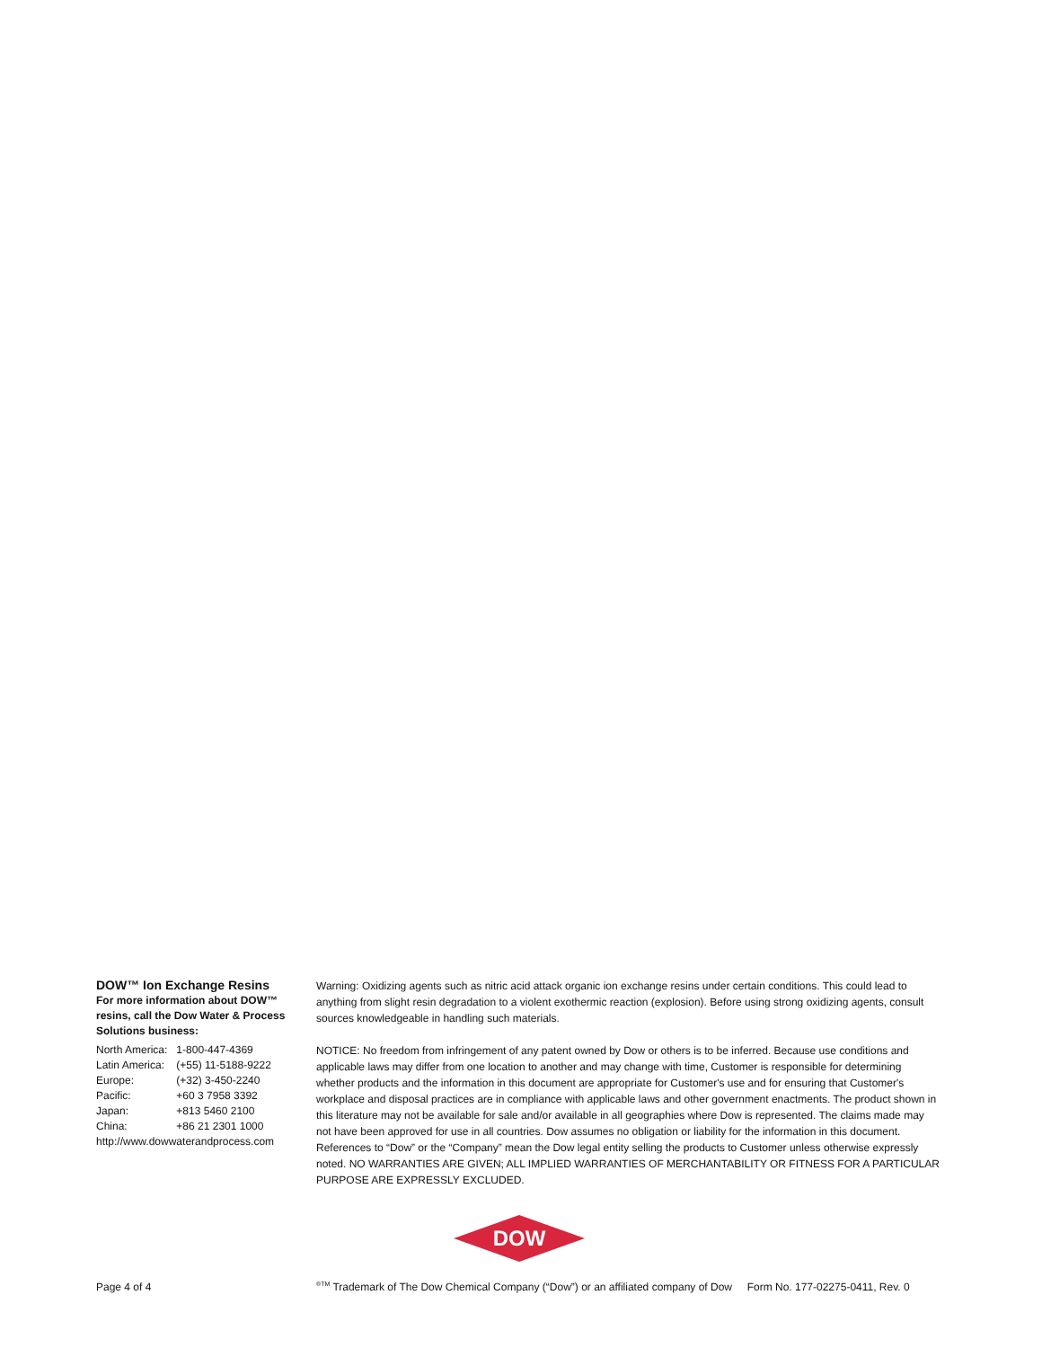DOW™ Ion Exchange Resins
For more information about DOW™ resins, call the Dow Water & Process Solutions business:
| North America: | 1-800-447-4369 |
| Latin America: | (+55) 11-5188-9222 |
| Europe: | (+32) 3-450-2240 |
| Pacific: | +60 3 7958 3392 |
| Japan: | +813 5460 2100 |
| China: | +86 21 2301 1000 |
http://www.dowwaterandprocess.com
Warning: Oxidizing agents such as nitric acid attack organic ion exchange resins under certain conditions. This could lead to anything from slight resin degradation to a violent exothermic reaction (explosion). Before using strong oxidizing agents, consult sources knowledgeable in handling such materials.
NOTICE: No freedom from infringement of any patent owned by Dow or others is to be inferred. Because use conditions and applicable laws may differ from one location to another and may change with time, Customer is responsible for determining whether products and the information in this document are appropriate for Customer's use and for ensuring that Customer's workplace and disposal practices are in compliance with applicable laws and other government enactments. The product shown in this literature may not be available for sale and/or available in all geographies where Dow is represented. The claims made may not have been approved for use in all countries. Dow assumes no obligation or liability for the information in this document. References to “Dow” or the “Company” mean the Dow legal entity selling the products to Customer unless otherwise expressly noted. NO WARRANTIES ARE GIVEN; ALL IMPLIED WARRANTIES OF MERCHANTABILITY OR FITNESS FOR A PARTICULAR PURPOSE ARE EXPRESSLY EXCLUDED.
DOW
®
Page 4 of 4<sup>®TM</sup> Trademark of The Dow Chemical Company (“Dow”) or an affiliated company of Dow Form No. 177-02275-0411, Rev. 0